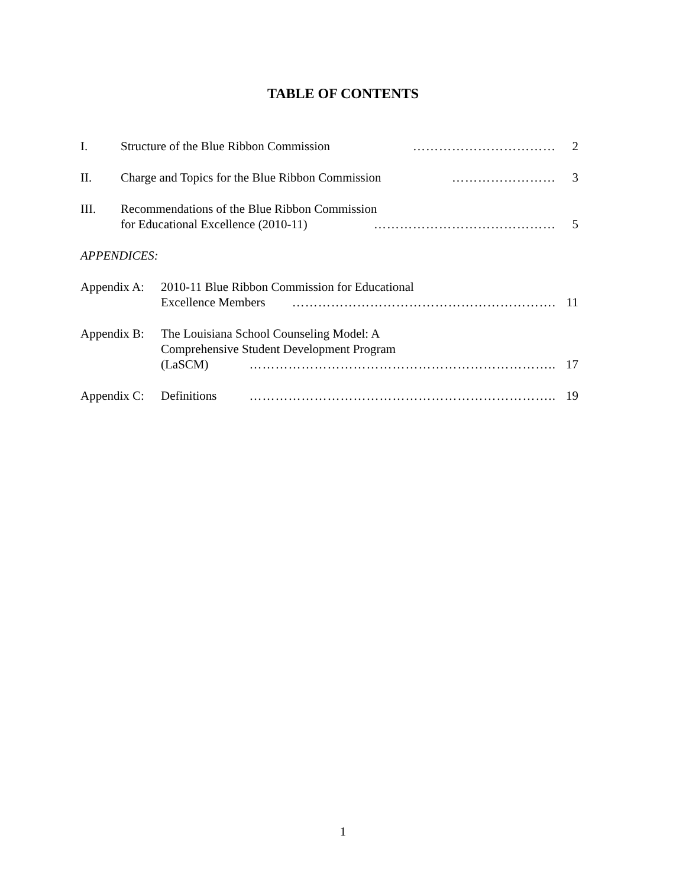TABLE OF CONTENTS
I. Structure of the Blue Ribbon Commission ……………………………
2
II. Charge and Topics for the Blue Ribbon Commission ……………………
3
III. Recommendations of the Blue Ribbon Commission
for Educational Excellence (2010-11) ……………………………………
5
APPENDICES:
Appendix A:
2010-11 Blue Ribbon Commission for Educational
Excellence Members …………………………………………………….
11
Appendix B:
The Louisiana School Counseling Model: A
Comprehensive Student Development Program
(LaSCM) ……………………………………………………………..
17
Appendix C:
Definitions ……………………………………………………………..
19
1